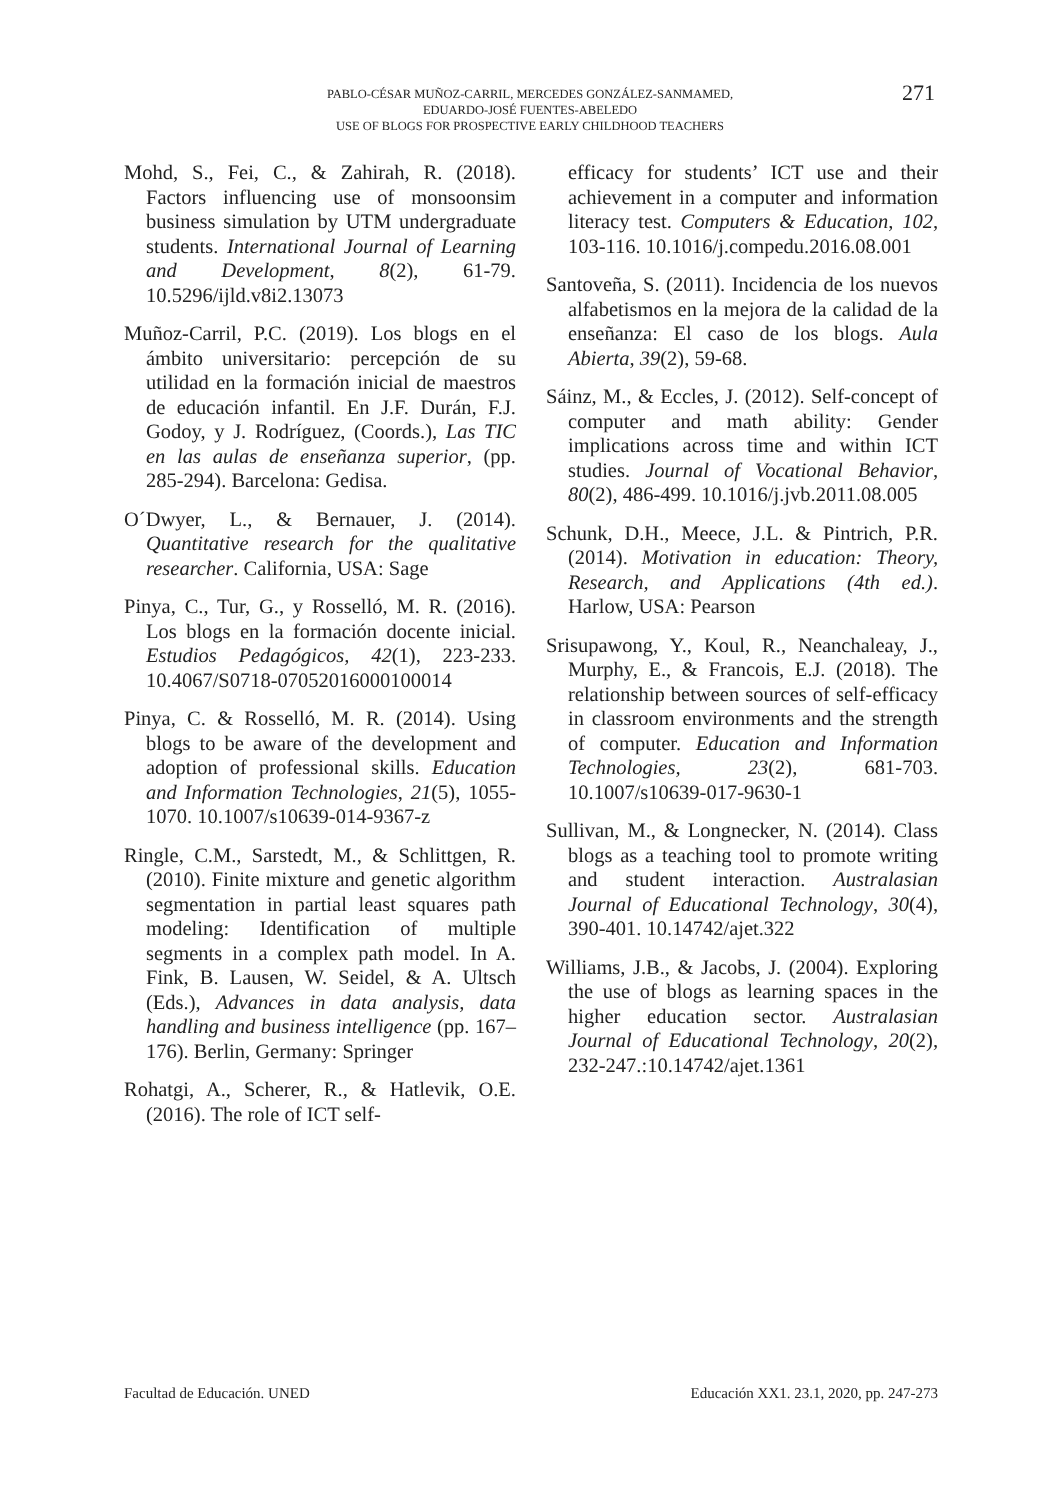PABLO-CÉSAR MUÑOZ-CARRIL, MERCEDES GONZÁLEZ-SANMAMED,
EDUARDO-JOSÉ FUENTES-ABELEDO
USE OF BLOGS FOR PROSPECTIVE EARLY CHILDHOOD TEACHERS
271
Mohd, S., Fei, C., & Zahirah, R. (2018). Factors influencing use of monsoonsim business simulation by UTM undergraduate students. International Journal of Learning and Development, 8(2), 61-79. 10.5296/ijld.v8i2.13073
Muñoz-Carril, P.C. (2019). Los blogs en el ámbito universitario: percepción de su utilidad en la formación inicial de maestros de educación infantil. En J.F. Durán, F.J. Godoy, y J. Rodríguez, (Coords.), Las TIC en las aulas de enseñanza superior, (pp. 285-294). Barcelona: Gedisa.
O´Dwyer, L., & Bernauer, J. (2014). Quantitative research for the qualitative researcher. California, USA: Sage
Pinya, C., Tur, G., y Rosselló, M. R. (2016). Los blogs en la formación docente inicial. Estudios Pedagógicos, 42(1), 223-233. 10.4067/S0718-07052016000100014
Pinya, C. & Rosselló, M. R. (2014). Using blogs to be aware of the development and adoption of professional skills. Education and Information Technologies, 21(5), 1055-1070. 10.1007/s10639-014-9367-z
Ringle, C.M., Sarstedt, M., & Schlittgen, R. (2010). Finite mixture and genetic algorithm segmentation in partial least squares path modeling: Identification of multiple segments in a complex path model. In A. Fink, B. Lausen, W. Seidel, & A. Ultsch (Eds.), Advances in data analysis, data handling and business intelligence (pp. 167–176). Berlin, Germany: Springer
Rohatgi, A., Scherer, R., & Hatlevik, O.E. (2016). The role of ICT self-
efficacy for students’ ICT use and their achievement in a computer and information literacy test. Computers & Education, 102, 103-116. 10.1016/j.compedu.2016.08.001
Santoveña, S. (2011). Incidencia de los nuevos alfabetismos en la mejora de la calidad de la enseñanza: El caso de los blogs. Aula Abierta, 39(2), 59-68.
Sáinz, M., & Eccles, J. (2012). Self-concept of computer and math ability: Gender implications across time and within ICT studies. Journal of Vocational Behavior, 80(2), 486-499. 10.1016/j.jvb.2011.08.005
Schunk, D.H., Meece, J.L. & Pintrich, P.R. (2014). Motivation in education: Theory, Research, and Applications (4th ed.). Harlow, USA: Pearson
Srisupawong, Y., Koul, R., Neanchaleay, J., Murphy, E., & Francois, E.J. (2018). The relationship between sources of self-efficacy in classroom environments and the strength of computer. Education and Information Technologies, 23(2), 681-703. 10.1007/s10639-017-9630-1
Sullivan, M., & Longnecker, N. (2014). Class blogs as a teaching tool to promote writing and student interaction. Australasian Journal of Educational Technology, 30(4), 390-401. 10.14742/ajet.322
Williams, J.B., & Jacobs, J. (2004). Exploring the use of blogs as learning spaces in the higher education sector. Australasian Journal of Educational Technology, 20(2), 232-247.:10.14742/ajet.1361
Facultad de Educación. UNED Educación XX1. 23.1, 2020, pp. 247-273